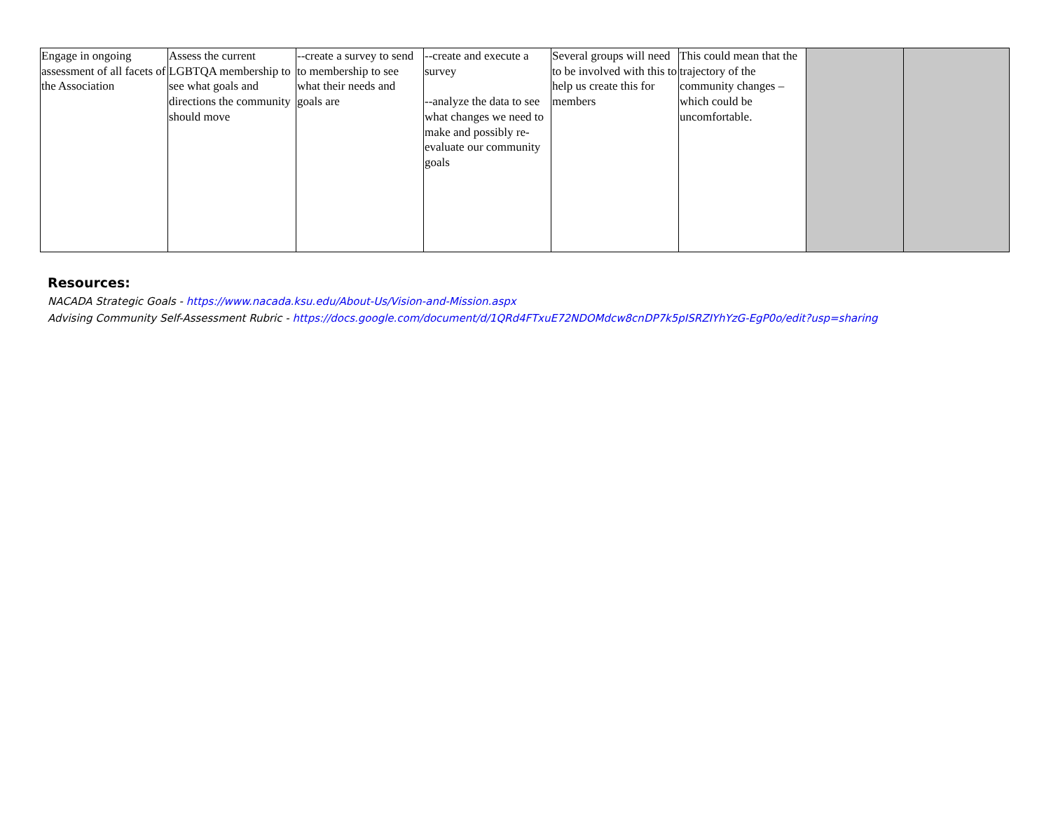| Engage in ongoing assessment of all facets of the Association | Assess the current LGBTQA membership to see what goals and directions the community should move | --create a survey to send to membership to see what their needs and goals are | --create and execute a survey --analyze the data to see what changes we need to make and possibly re-evaluate our community goals | Several groups will need to be involved with this to help us create this for members | This could mean that the trajectory of the community changes – which could be uncomfortable. | | |
Resources:
NACADA Strategic Goals - https://www.nacada.ksu.edu/About-Us/Vision-and-Mission.aspx
Advising Community Self-Assessment Rubric - https://docs.google.com/document/d/1QRd4FTxuE72NDOMdcw8cnDP7k5pISRZIYhYzG-EgP0o/edit?usp=sharing